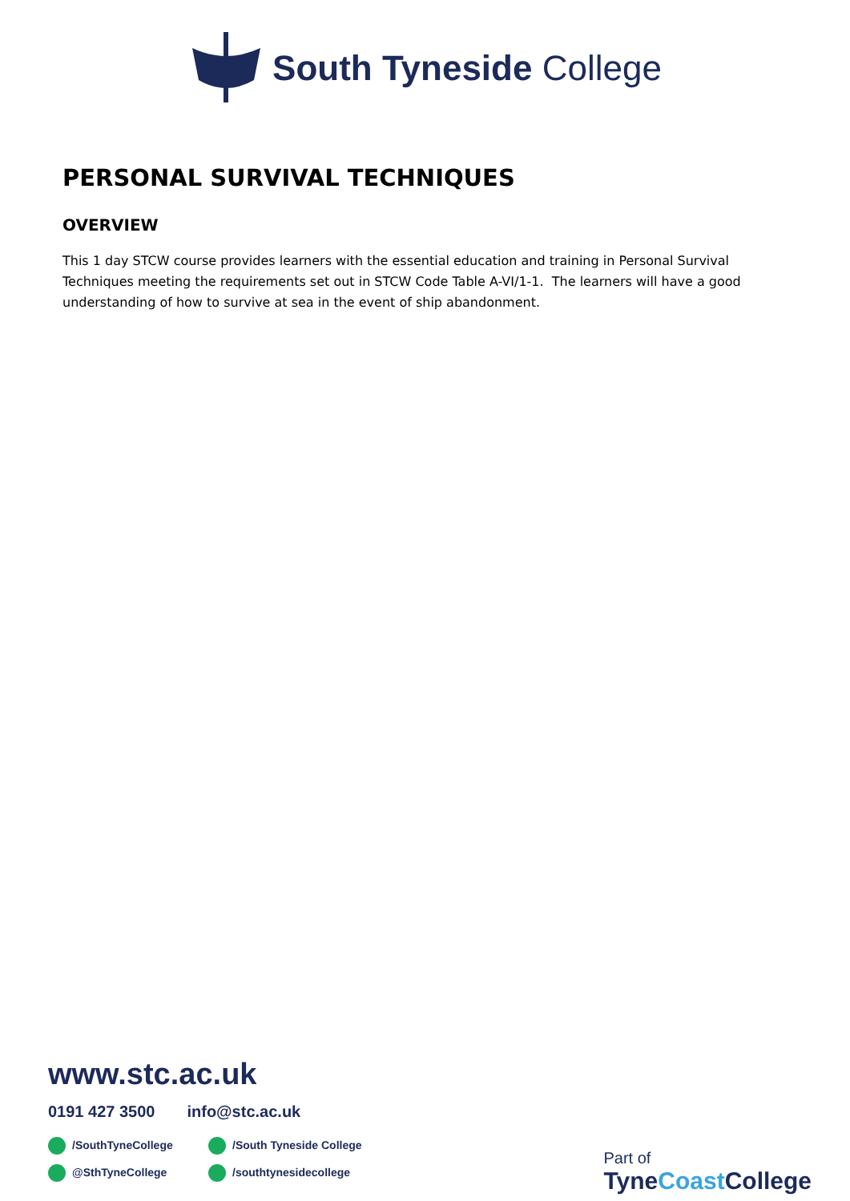South Tyneside College
PERSONAL SURVIVAL TECHNIQUES
OVERVIEW
This 1 day STCW course provides learners with the essential education and training in Personal Survival Techniques meeting the requirements set out in STCW Code Table A-VI/1-1. The learners will have a good understanding of how to survive at sea in the event of ship abandonment.
www.stc.ac.uk
0191 427 3500 info@stc.ac.uk
/SouthTyneCollege
/South Tyneside College
@SthTyneCollege
/southtynesidecollege
Part of
TyneCoast College